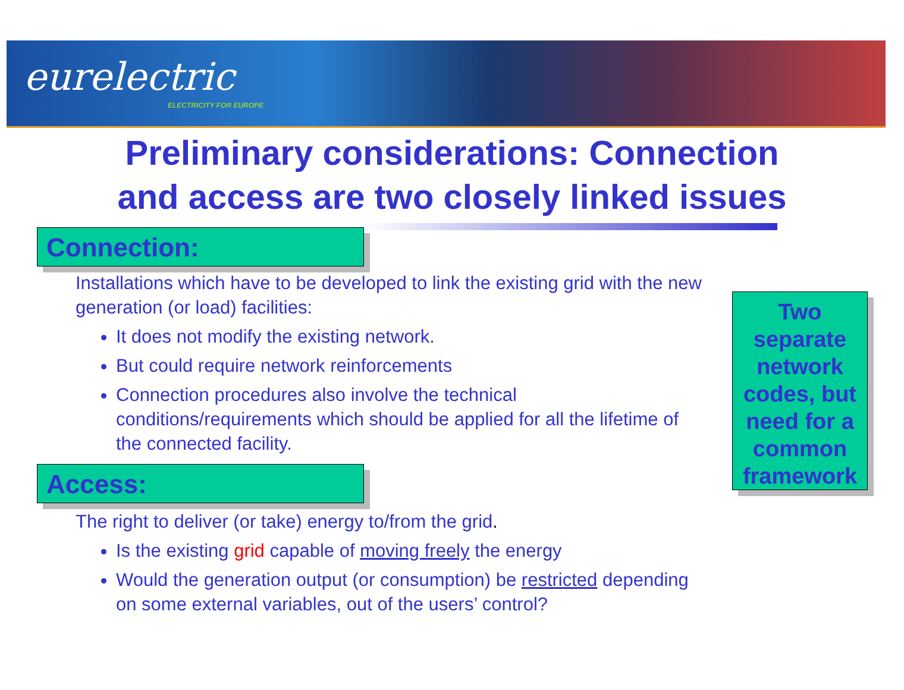eurelectric
ELECTRICITY FOR EUROPE
Preliminary considerations: Connection
and access are two closely linked issues
Connection:
Installations which have to be developed to link the existing grid with the new generation (or load) facilities:
It does not modify the existing network.
But could require network reinforcements
Connection procedures also involve the technical conditions/requirements which should be applied for all the lifetime of the connected facility.
Access:
The right to deliver (or take) energy to/from the grid.
Is the existing grid capable of moving freely the energy
Would the generation output (or consumption) be restricted depending on some external variables, out of the users’ control?
Two separate network codes, but need for a common framework